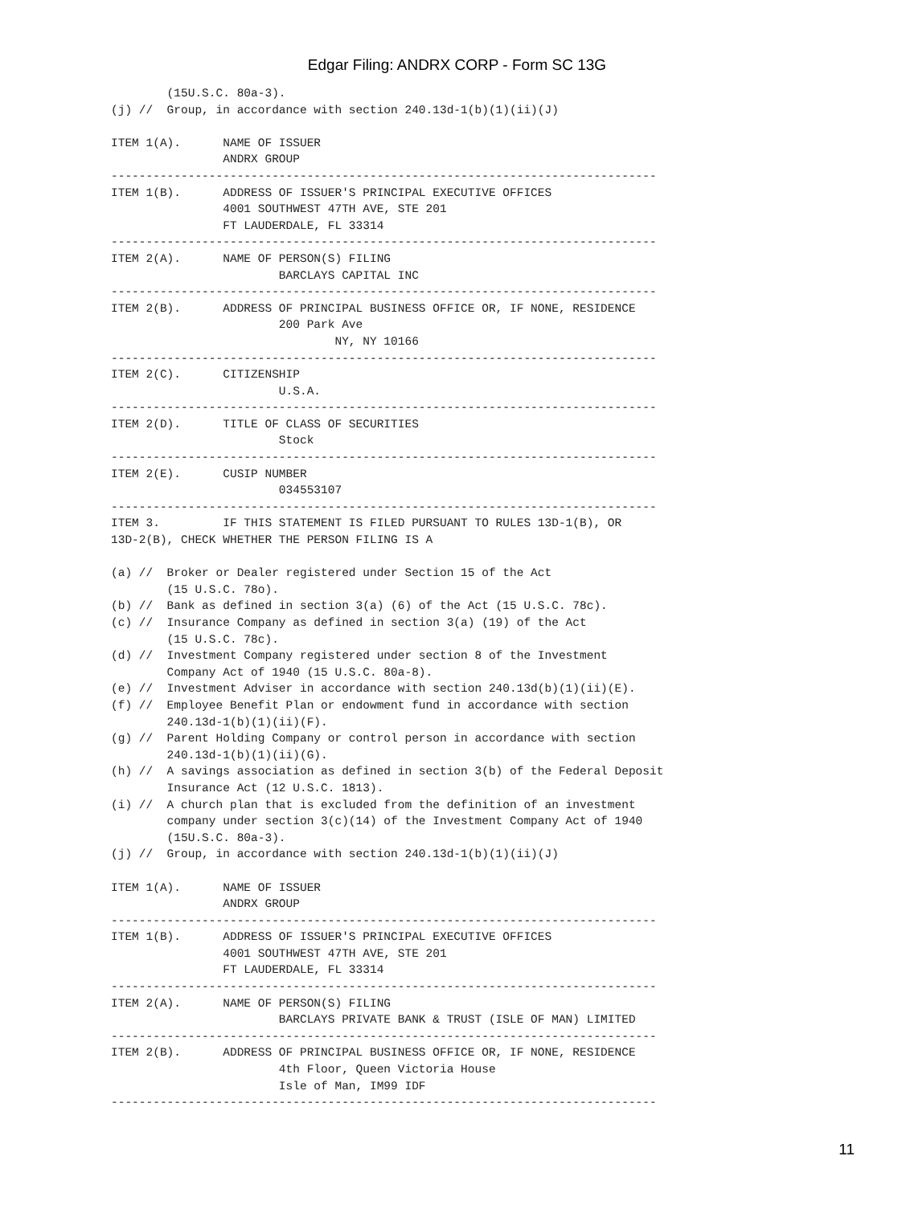Edgar Filing: ANDRX CORP - Form SC 13G
        (15U.S.C. 80a-3).
(j) //  Group, in accordance with section 240.13d-1(b)(1)(ii)(J)

ITEM 1(A).      NAME OF ISSUER
                ANDRX GROUP
------------------------------------------------------------------------------
ITEM 1(B).      ADDRESS OF ISSUER'S PRINCIPAL EXECUTIVE OFFICES
                4001 SOUTHWEST 47TH AVE, STE 201
                FT LAUDERDALE, FL 33314
------------------------------------------------------------------------------
ITEM 2(A).      NAME OF PERSON(S) FILING
                        BARCLAYS CAPITAL INC
------------------------------------------------------------------------------
ITEM 2(B).      ADDRESS OF PRINCIPAL BUSINESS OFFICE OR, IF NONE, RESIDENCE
                        200 Park Ave
                                NY, NY 10166
------------------------------------------------------------------------------
ITEM 2(C).      CITIZENSHIP
                        U.S.A.
------------------------------------------------------------------------------
ITEM 2(D).      TITLE OF CLASS OF SECURITIES
                        Stock
------------------------------------------------------------------------------
ITEM 2(E).      CUSIP NUMBER
                        034553107
------------------------------------------------------------------------------
ITEM 3.         IF THIS STATEMENT IS FILED PURSUANT TO RULES 13D-1(B), OR
13D-2(B), CHECK WHETHER THE PERSON FILING IS A

(a) //  Broker or Dealer registered under Section 15 of the Act
        (15 U.S.C. 78o).
(b) //  Bank as defined in section 3(a) (6) of the Act (15 U.S.C. 78c).
(c) //  Insurance Company as defined in section 3(a) (19) of the Act
        (15 U.S.C. 78c).
(d) //  Investment Company registered under section 8 of the Investment
        Company Act of 1940 (15 U.S.C. 80a-8).
(e) //  Investment Adviser in accordance with section 240.13d(b)(1)(ii)(E).
(f) //  Employee Benefit Plan or endowment fund in accordance with section
        240.13d-1(b)(1)(ii)(F).
(g) //  Parent Holding Company or control person in accordance with section
        240.13d-1(b)(1)(ii)(G).
(h) //  A savings association as defined in section 3(b) of the Federal Deposit
        Insurance Act (12 U.S.C. 1813).
(i) //  A church plan that is excluded from the definition of an investment
        company under section 3(c)(14) of the Investment Company Act of 1940
        (15U.S.C. 80a-3).
(j) //  Group, in accordance with section 240.13d-1(b)(1)(ii)(J)

ITEM 1(A).      NAME OF ISSUER
                ANDRX GROUP
------------------------------------------------------------------------------
ITEM 1(B).      ADDRESS OF ISSUER'S PRINCIPAL EXECUTIVE OFFICES
                4001 SOUTHWEST 47TH AVE, STE 201
                FT LAUDERDALE, FL 33314
------------------------------------------------------------------------------
ITEM 2(A).      NAME OF PERSON(S) FILING
                        BARCLAYS PRIVATE BANK & TRUST (ISLE OF MAN) LIMITED
------------------------------------------------------------------------------
ITEM 2(B).      ADDRESS OF PRINCIPAL BUSINESS OFFICE OR, IF NONE, RESIDENCE
                        4th Floor, Queen Victoria House
                        Isle of Man, IM99 IDF
------------------------------------------------------------------------------
11